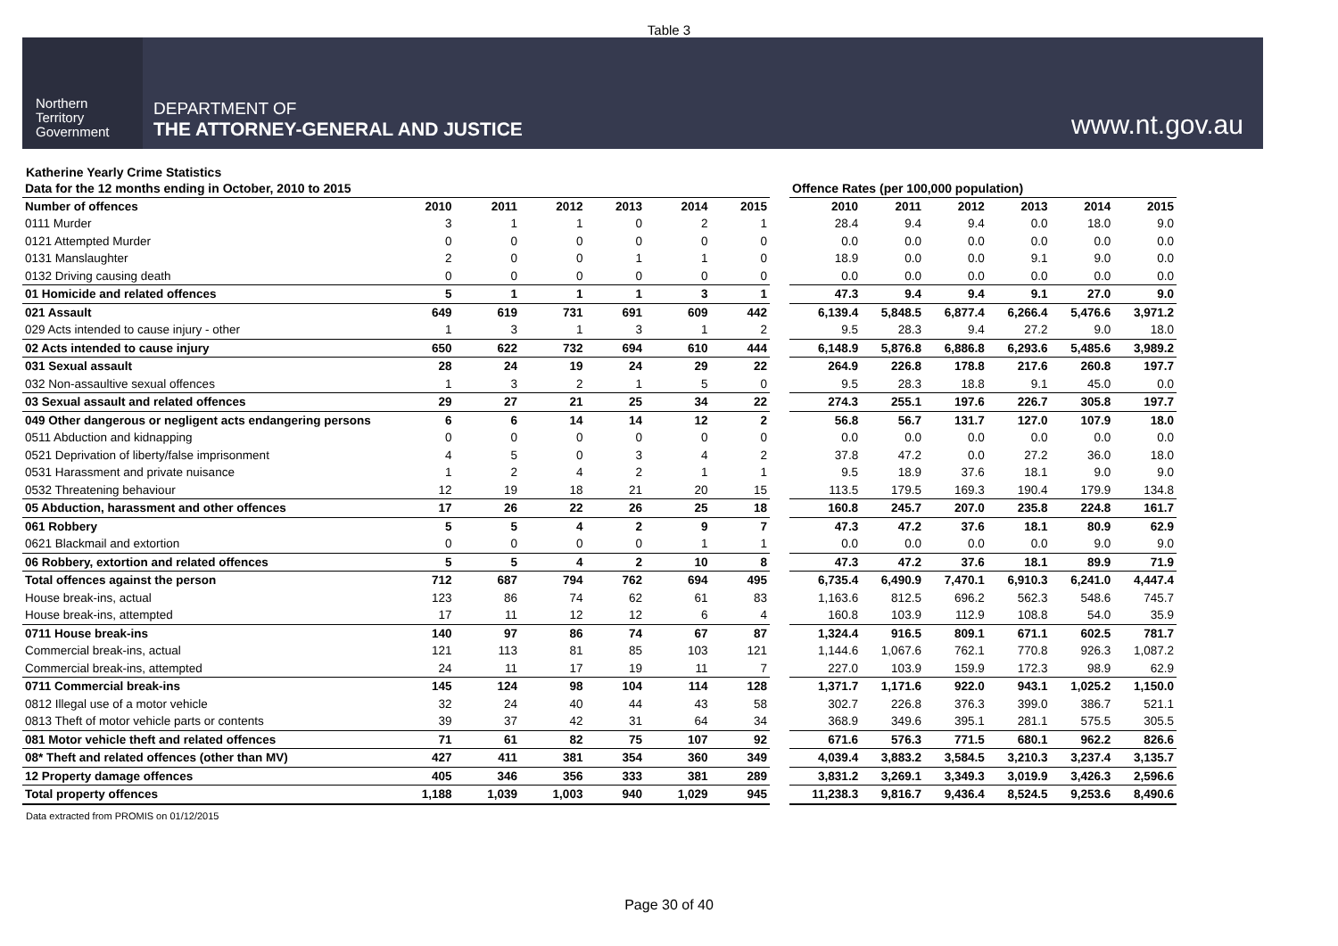Table 3
Northern
Territory
Government
DEPARTMENT OF
THE ATTORNEY-GENERAL AND JUSTICE
www.nt.gov.au
Katherine Yearly Crime Statistics
| Data for the 12 months ending in October, 2010 to 2015 | | | | | | |
| Number of offences | 2010 | 2011 | 2012 | 2013 | 2014 | 2015 |
| 0111 Murder | 3 | 1 | 1 | 0 | 2 | 1 |
| 0121 Attempted Murder | 0 | 0 | 0 | 0 | 0 | 0 |
| 0131 Manslaughter | 2 | 0 | 0 | 1 | 1 | 0 |
| 0132 Driving causing death | 0 | 0 | 0 | 0 | 0 | 0 |
| 01 Homicide and related offences | 5 | 1 | 1 | 1 | 3 | 1 |
| 021 Assault | 649 | 619 | 731 | 691 | 609 | 442 |
| 029 Acts intended to cause injury - other | 1 | 3 | 1 | 3 | 1 | 2 |
| 02 Acts intended to cause injury | 650 | 622 | 732 | 694 | 610 | 444 |
| 031 Sexual assault | 28 | 24 | 19 | 24 | 29 | 22 |
| 032 Non-assaultive sexual offences | 1 | 3 | 2 | 1 | 5 | 0 |
| 03 Sexual assault and related offences | 29 | 27 | 21 | 25 | 34 | 22 |
| 049 Other dangerous or negligent acts endangering persons | 6 | 6 | 14 | 14 | 12 | 2 |
| 0511 Abduction and kidnapping | 0 | 0 | 0 | 0 | 0 | 0 |
| 0521 Deprivation of liberty/false imprisonment | 4 | 5 | 0 | 3 | 4 | 2 |
| 0531 Harassment and private nuisance | 1 | 2 | 4 | 2 | 1 | 1 |
| 0532 Threatening behaviour | 12 | 19 | 18 | 21 | 20 | 15 |
| 05 Abduction, harassment and other offences | 17 | 26 | 22 | 26 | 25 | 18 |
| 061 Robbery | 5 | 5 | 4 | 2 | 9 | 7 |
| 0621 Blackmail and extortion | 0 | 0 | 0 | 0 | 1 | 1 |
| 06 Robbery, extortion and related offences | 5 | 5 | 4 | 2 | 10 | 8 |
| Total offences against the person | 712 | 687 | 794 | 762 | 694 | 495 |
| House break-ins, actual | 123 | 86 | 74 | 62 | 61 | 83 |
| House break-ins, attempted | 17 | 11 | 12 | 12 | 6 | 4 |
| 0711 House break-ins | 140 | 97 | 86 | 74 | 67 | 87 |
| Commercial break-ins, actual | 121 | 113 | 81 | 85 | 103 | 121 |
| Commercial break-ins, attempted | 24 | 11 | 17 | 19 | 11 | 7 |
| 0711 Commercial break-ins | 145 | 124 | 98 | 104 | 114 | 128 |
| 0812 Illegal use of a motor vehicle | 32 | 24 | 40 | 44 | 43 | 58 |
| 0813 Theft of motor vehicle parts or contents | 39 | 37 | 42 | 31 | 64 | 34 |
| 081 Motor vehicle theft and related offences | 71 | 61 | 82 | 75 | 107 | 92 |
| 08* Theft and related offences (other than MV) | 427 | 411 | 381 | 354 | 360 | 349 |
| 12 Property damage offences | 405 | 346 | 356 | 333 | 381 | 289 |
| Total property offences | 1,188 | 1,039 | 1,003 | 940 | 1,029 | 945 |
| Offence Rates (per 100,000 population) | | | | | |
| 2010 | 2011 | 2012 | 2013 | 2014 | 2015 |
| 28.4 | 9.4 | 9.4 | 0.0 | 18.0 | 9.0 |
| 0.0 | 0.0 | 0.0 | 0.0 | 0.0 | 0.0 |
| 18.9 | 0.0 | 0.0 | 9.1 | 9.0 | 0.0 |
| 0.0 | 0.0 | 0.0 | 0.0 | 0.0 | 0.0 |
| 47.3 | 9.4 | 9.4 | 9.1 | 27.0 | 9.0 |
| 6,139.4 | 5,848.5 | 6,877.4 | 6,266.4 | 5,476.6 | 3,971.2 |
| 9.5 | 28.3 | 9.4 | 27.2 | 9.0 | 18.0 |
| 6,148.9 | 5,876.8 | 6,886.8 | 6,293.6 | 5,485.6 | 3,989.2 |
| 264.9 | 226.8 | 178.8 | 217.6 | 260.8 | 197.7 |
| 9.5 | 28.3 | 18.8 | 9.1 | 45.0 | 0.0 |
| 274.3 | 255.1 | 197.6 | 226.7 | 305.8 | 197.7 |
| 56.8 | 56.7 | 131.7 | 127.0 | 107.9 | 18.0 |
| 0.0 | 0.0 | 0.0 | 0.0 | 0.0 | 0.0 |
| 37.8 | 47.2 | 0.0 | 27.2 | 36.0 | 18.0 |
| 9.5 | 18.9 | 37.6 | 18.1 | 9.0 | 9.0 |
| 113.5 | 179.5 | 169.3 | 190.4 | 179.9 | 134.8 |
| 160.8 | 245.7 | 207.0 | 235.8 | 224.8 | 161.7 |
| 47.3 | 47.2 | 37.6 | 18.1 | 80.9 | 62.9 |
| 0.0 | 0.0 | 0.0 | 0.0 | 9.0 | 9.0 |
| 47.3 | 47.2 | 37.6 | 18.1 | 89.9 | 71.9 |
| 6,735.4 | 6,490.9 | 7,470.1 | 6,910.3 | 6,241.0 | 4,447.4 |
| 1,163.6 | 812.5 | 696.2 | 562.3 | 548.6 | 745.7 |
| 160.8 | 103.9 | 112.9 | 108.8 | 54.0 | 35.9 |
| 1,324.4 | 916.5 | 809.1 | 671.1 | 602.5 | 781.7 |
| 1,144.6 | 1,067.6 | 762.1 | 770.8 | 926.3 | 1,087.2 |
| 227.0 | 103.9 | 159.9 | 172.3 | 98.9 | 62.9 |
| 1,371.7 | 1,171.6 | 922.0 | 943.1 | 1,025.2 | 1,150.0 |
| 302.7 | 226.8 | 376.3 | 399.0 | 386.7 | 521.1 |
| 368.9 | 349.6 | 395.1 | 281.1 | 575.5 | 305.5 |
| 671.6 | 576.3 | 771.5 | 680.1 | 962.2 | 826.6 |
| 4,039.4 | 3,883.2 | 3,584.5 | 3,210.3 | 3,237.4 | 3,135.7 |
| 3,831.2 | 3,269.1 | 3,349.3 | 3,019.9 | 3,426.3 | 2,596.6 |
| 11,238.3 | 9,816.7 | 9,436.4 | 8,524.5 | 9,253.6 | 8,490.6 |
Data extracted from PROMIS on 01/12/2015
Page 30 of 40